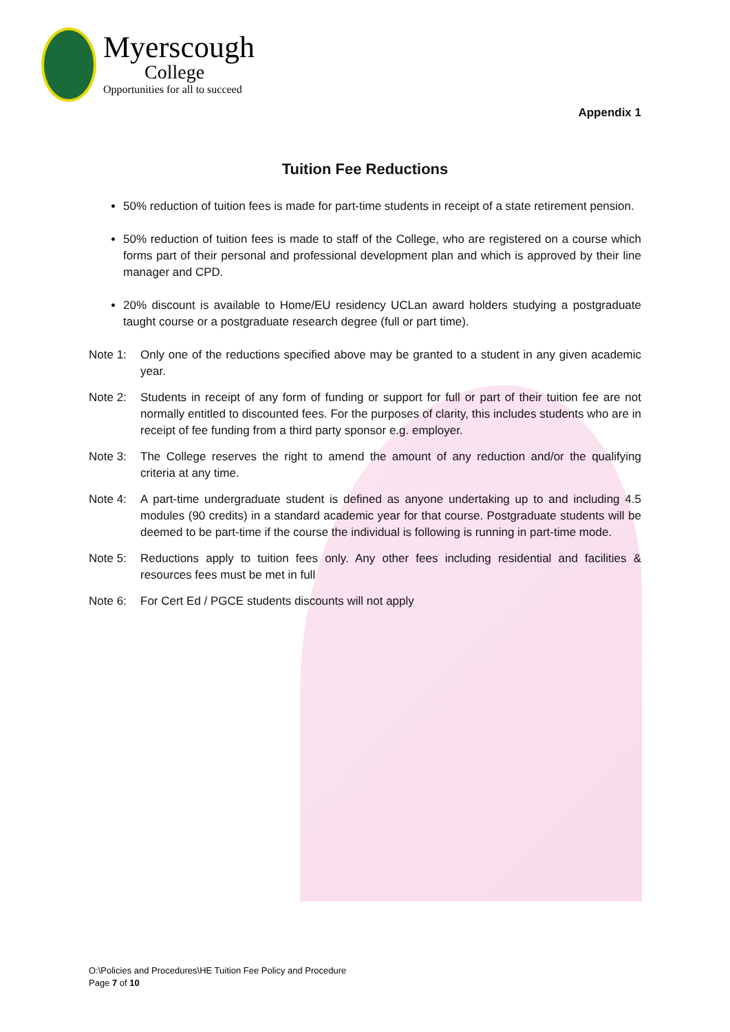Myerscough
College
Opportunities for all to succeed
Appendix 1
Tuition Fee Reductions
50% reduction of tuition fees is made for part-time students in receipt of a state retirement pension.
50% reduction of tuition fees is made to staff of the College, who are registered on a course which forms part of their personal and professional development plan and which is approved by their line manager and CPD.
20% discount is available to Home/EU residency UCLan award holders studying a postgraduate taught course or a postgraduate research degree (full or part time).
Note 1: Only one of the reductions specified above may be granted to a student in any given academic year.
Note 2: Students in receipt of any form of funding or support for full or part of their tuition fee are not normally entitled to discounted fees. For the purposes of clarity, this includes students who are in receipt of fee funding from a third party sponsor e.g. employer.
Note 3: The College reserves the right to amend the amount of any reduction and/or the qualifying criteria at any time.
Note 4: A part-time undergraduate student is defined as anyone undertaking up to and including 4.5 modules (90 credits) in a standard academic year for that course. Postgraduate students will be deemed to be part-time if the course the individual is following is running in part-time mode.
Note 5: Reductions apply to tuition fees only. Any other fees including residential and facilities & resources fees must be met in full
Note 6: For Cert Ed / PGCE students discounts will not apply
O:\Policies and Procedures\HE Tuition Fee Policy and Procedure
Page 7 of 10